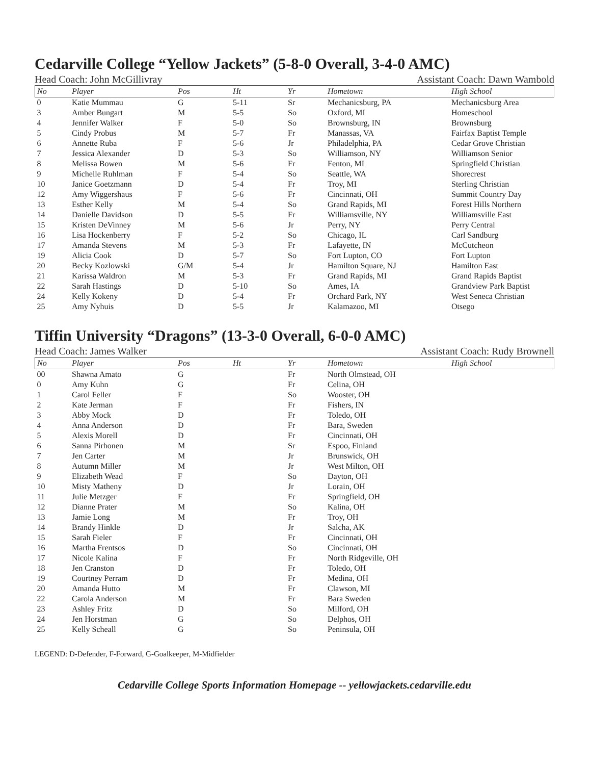Cedarville College “Yellow Jackets” (5-8-0 Overall, 3-4-0 AMC)
Head Coach: John McGillivray Assistant Coach: Dawn Wambold
| No | Player | Pos | Ht | Yr | Hometown | High School |
| --- | --- | --- | --- | --- | --- | --- |
| 0 | Katie Mummau | G | 5-11 | Sr | Mechanicsburg, PA | Mechanicsburg Area |
| 3 | Amber Bungart | M | 5-5 | So | Oxford, MI | Homeschool |
| 4 | Jennifer Walker | F | 5-0 | So | Brownsburg, IN | Brownsburg |
| 5 | Cindy Probus | M | 5-7 | Fr | Manassas, VA | Fairfax Baptist Temple |
| 6 | Annette Ruba | F | 5-6 | Jr | Philadelphia, PA | Cedar Grove Christian |
| 7 | Jessica Alexander | D | 5-3 | So | Williamson, NY | Williamson Senior |
| 8 | Melissa Bowen | M | 5-6 | Fr | Fenton, MI | Springfield Christian |
| 9 | Michelle Ruhlman | F | 5-4 | So | Seattle, WA | Shorecrest |
| 10 | Janice Goetzmann | D | 5-4 | Fr | Troy, MI | Sterling Christian |
| 12 | Amy Wiggershaus | F | 5-6 | Fr | Cincinnati, OH | Summit Country Day |
| 13 | Esther Kelly | M | 5-4 | So | Grand Rapids, MI | Forest Hills Northern |
| 14 | Danielle Davidson | D | 5-5 | Fr | Williamsville, NY | Williamsville East |
| 15 | Kristen DeVinney | M | 5-6 | Jr | Perry, NY | Perry Central |
| 16 | Lisa Hockenberry | F | 5-2 | So | Chicago, IL | Carl Sandburg |
| 17 | Amanda Stevens | M | 5-3 | Fr | Lafayette, IN | McCutcheon |
| 19 | Alicia Cook | D | 5-7 | So | Fort Lupton, CO | Fort Lupton |
| 20 | Becky Kozlowski | G/M | 5-4 | Jr | Hamilton Square, NJ | Hamilton East |
| 21 | Karissa Waldron | M | 5-3 | Fr | Grand Rapids, MI | Grand Rapids Baptist |
| 22 | Sarah Hastings | D | 5-10 | So | Ames, IA | Grandview Park Baptist |
| 24 | Kelly Kokeny | D | 5-4 | Fr | Orchard Park, NY | West Seneca Christian |
| 25 | Amy Nyhuis | D | 5-5 | Jr | Kalamazoo, MI | Otsego |
Tiffin University “Dragons” (13-3-0 Overall, 6-0-0 AMC)
Head Coach: James Walker Assistant Coach: Rudy Brownell
| No | Player | Pos | Ht | Yr | Hometown | High School |
| --- | --- | --- | --- | --- | --- | --- |
| 00 | Shawna Amato | G | | Fr | North Olmstead, OH | |
| 0 | Amy Kuhn | G | | Fr | Celina, OH | |
| 1 | Carol Feller | F | | So | Wooster, OH | |
| 2 | Kate Jerman | F | | Fr | Fishers, IN | |
| 3 | Abby Mock | D | | Fr | Toledo, OH | |
| 4 | Anna Anderson | D | | Fr | Bara, Sweden | |
| 5 | Alexis Morell | D | | Fr | Cincinnati, OH | |
| 6 | Sanna Pirhonen | M | | Sr | Espoo, Finland | |
| 7 | Jen Carter | M | | Jr | Brunswick, OH | |
| 8 | Autumn Miller | M | | Jr | West Milton, OH | |
| 9 | Elizabeth Wead | F | | So | Dayton, OH | |
| 10 | Misty Matheny | D | | Jr | Lorain, OH | |
| 11 | Julie Metzger | F | | Fr | Springfield, OH | |
| 12 | Dianne Prater | M | | So | Kalina, OH | |
| 13 | Jamie Long | M | | Fr | Troy, OH | |
| 14 | Brandy Hinkle | D | | Jr | Salcha, AK | |
| 15 | Sarah Fieler | F | | Fr | Cincinnati, OH | |
| 16 | Martha Frentsos | D | | So | Cincinnati, OH | |
| 17 | Nicole Kalina | F | | Fr | North Ridgeville, OH | |
| 18 | Jen Cranston | D | | Fr | Toledo, OH | |
| 19 | Courtney Perram | D | | Fr | Medina, OH | |
| 20 | Amanda Hutto | M | | Fr | Clawson, MI | |
| 22 | Carola Anderson | M | | Fr | Bara Sweden | |
| 23 | Ashley Fritz | D | | So | Milford, OH | |
| 24 | Jen Horstman | G | | So | Delphos, OH | |
| 25 | Kelly Scheall | G | | So | Peninsula, OH | |
LEGEND: D-Defender, F-Forward, G-Goalkeeper, M-Midfielder
Cedarville College Sports Information Homepage -- yellowjackets.cedarville.edu